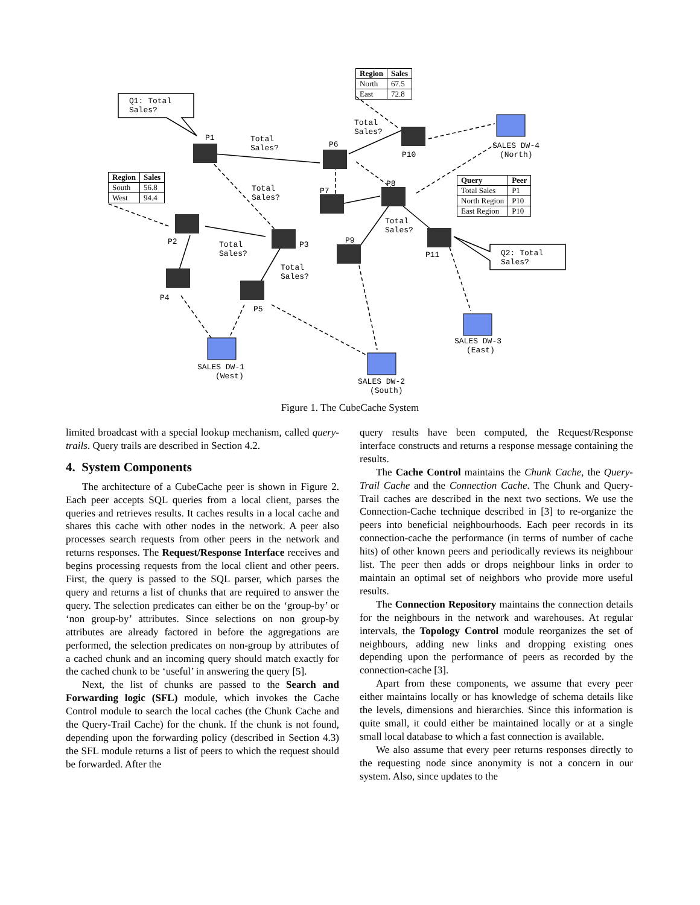Q1: Total
Sales?
P1
Total
Sales?
Total
Sales?
P6
P10
SALES DW-4
(North)
P8
P7
Total
Sales?
Total
Sales?
P2
Total
Sales?
P3
P9
P11
Q2: Total
Sales?
Total
Sales?
P4
P5
SALES DW-3
(East)
SALES DW-1
(West)
SALES DW-2
(South)
| Region | Sales |
| --- | --- |
| North | 67.5 |
| East | 72.8 |
| Region | Sales |
| --- | --- |
| South | 56.8 |
| West | 94.4 |
| Query | Peer |
| --- | --- |
| Total Sales | P1 |
| North Region | P10 |
| East Region | P10 |
Figure 1. The CubeCache System
limited broadcast with a special lookup mechanism, called query-trails. Query trails are described in Section 4.2.
4. System Components
The architecture of a CubeCache peer is shown in Figure 2. Each peer accepts SQL queries from a local client, parses the queries and retrieves results. It caches results in a local cache and shares this cache with other nodes in the network. A peer also processes search requests from other peers in the network and returns responses. The Request/Response Interface receives and begins processing requests from the local client and other peers. First, the query is passed to the SQL parser, which parses the query and returns a list of chunks that are required to answer the query. The selection predicates can either be on the ‘group-by’ or ‘non group-by’ attributes. Since selections on non group-by attributes are already factored in before the aggregations are performed, the selection predicates on non-group by attributes of a cached chunk and an incoming query should match exactly for the cached chunk to be ‘useful’ in answering the query [5].
Next, the list of chunks are passed to the Search and Forwarding logic (SFL) module, which invokes the Cache Control module to search the local caches (the Chunk Cache and the Query-Trail Cache) for the chunk. If the chunk is not found, depending upon the forwarding policy (described in Section 4.3) the SFL module returns a list of peers to which the request should be forwarded. After the
query results have been computed, the Request/Response interface constructs and returns a response message containing the results.
The Cache Control maintains the Chunk Cache, the Query-Trail Cache and the Connection Cache. The Chunk and Query-Trail caches are described in the next two sections. We use the Connection-Cache technique described in [3] to re-organize the peers into beneficial neighbourhoods. Each peer records in its connection-cache the performance (in terms of number of cache hits) of other known peers and periodically reviews its neighbour list. The peer then adds or drops neighbour links in order to maintain an optimal set of neighbors who provide more useful results.
The Connection Repository maintains the connection details for the neighbours in the network and warehouses. At regular intervals, the Topology Control module reorganizes the set of neighbours, adding new links and dropping existing ones depending upon the performance of peers as recorded by the connection-cache [3].
Apart from these components, we assume that every peer either maintains locally or has knowledge of schema details like the levels, dimensions and hierarchies. Since this information is quite small, it could either be maintained locally or at a single small local database to which a fast connection is available.
We also assume that every peer returns responses directly to the requesting node since anonymity is not a concern in our system. Also, since updates to the